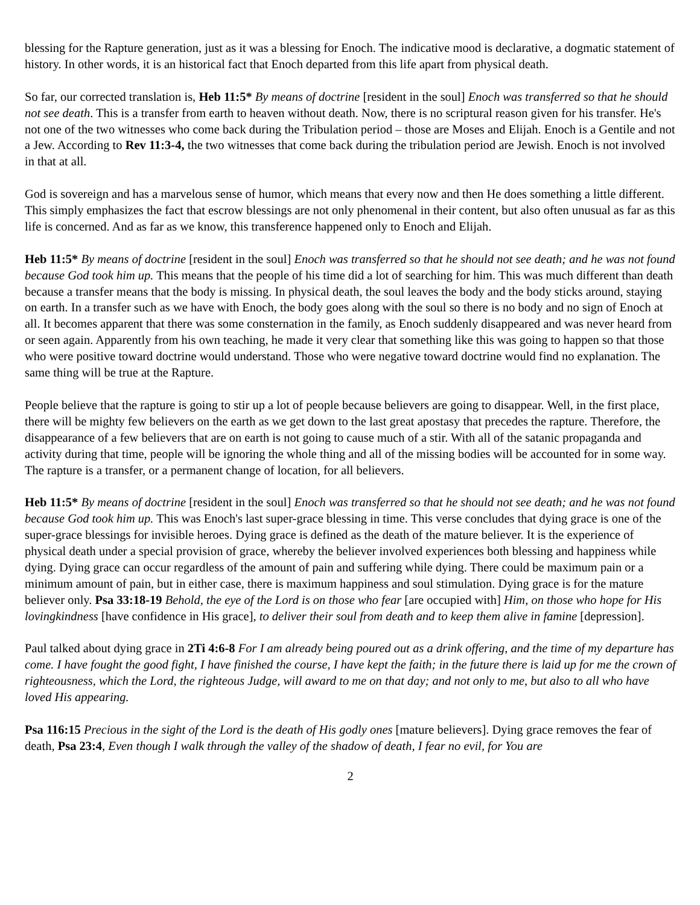blessing for the Rapture generation, just as it was a blessing for Enoch. The indicative mood is declarative, a dogmatic statement of history. In other words, it is an historical fact that Enoch departed from this life apart from physical death.
So far, our corrected translation is, Heb 11:5* By means of doctrine [resident in the soul] Enoch was transferred so that he should not see death. This is a transfer from earth to heaven without death. Now, there is no scriptural reason given for his transfer. He's not one of the two witnesses who come back during the Tribulation period – those are Moses and Elijah. Enoch is a Gentile and not a Jew. According to Rev 11:3-4, the two witnesses that come back during the tribulation period are Jewish. Enoch is not involved in that at all.
God is sovereign and has a marvelous sense of humor, which means that every now and then He does something a little different. This simply emphasizes the fact that escrow blessings are not only phenomenal in their content, but also often unusual as far as this life is concerned. And as far as we know, this transference happened only to Enoch and Elijah.
Heb 11:5* By means of doctrine [resident in the soul] Enoch was transferred so that he should not see death; and he was not found because God took him up. This means that the people of his time did a lot of searching for him. This was much different than death because a transfer means that the body is missing. In physical death, the soul leaves the body and the body sticks around, staying on earth. In a transfer such as we have with Enoch, the body goes along with the soul so there is no body and no sign of Enoch at all. It becomes apparent that there was some consternation in the family, as Enoch suddenly disappeared and was never heard from or seen again. Apparently from his own teaching, he made it very clear that something like this was going to happen so that those who were positive toward doctrine would understand. Those who were negative toward doctrine would find no explanation. The same thing will be true at the Rapture.
People believe that the rapture is going to stir up a lot of people because believers are going to disappear. Well, in the first place, there will be mighty few believers on the earth as we get down to the last great apostasy that precedes the rapture. Therefore, the disappearance of a few believers that are on earth is not going to cause much of a stir. With all of the satanic propaganda and activity during that time, people will be ignoring the whole thing and all of the missing bodies will be accounted for in some way. The rapture is a transfer, or a permanent change of location, for all believers.
Heb 11:5* By means of doctrine [resident in the soul] Enoch was transferred so that he should not see death; and he was not found because God took him up. This was Enoch's last super-grace blessing in time. This verse concludes that dying grace is one of the super-grace blessings for invisible heroes. Dying grace is defined as the death of the mature believer. It is the experience of physical death under a special provision of grace, whereby the believer involved experiences both blessing and happiness while dying. Dying grace can occur regardless of the amount of pain and suffering while dying. There could be maximum pain or a minimum amount of pain, but in either case, there is maximum happiness and soul stimulation. Dying grace is for the mature believer only. Psa 33:18-19 Behold, the eye of the Lord is on those who fear [are occupied with] Him, on those who hope for His lovingkindness [have confidence in His grace], to deliver their soul from death and to keep them alive in famine [depression].
Paul talked about dying grace in 2Ti 4:6-8 For I am already being poured out as a drink offering, and the time of my departure has come. I have fought the good fight, I have finished the course, I have kept the faith; in the future there is laid up for me the crown of righteousness, which the Lord, the righteous Judge, will award to me on that day; and not only to me, but also to all who have loved His appearing.
Psa 116:15 Precious in the sight of the Lord is the death of His godly ones [mature believers]. Dying grace removes the fear of death, Psa 23:4, Even though I walk through the valley of the shadow of death, I fear no evil, for You are
2